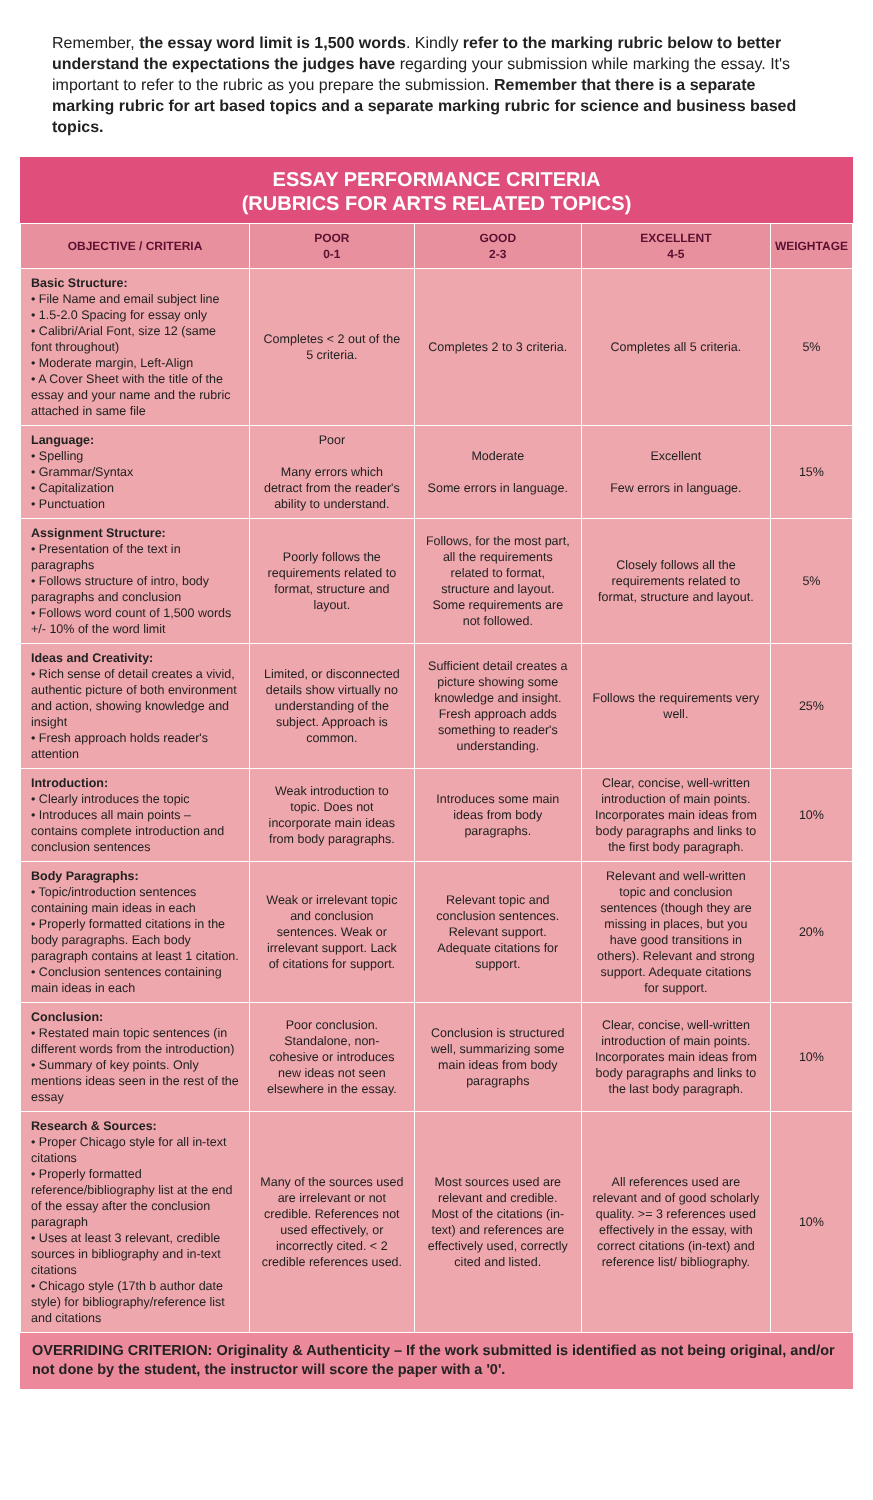Remember, the essay word limit is 1,500 words. Kindly refer to the marking rubric below to better understand the expectations the judges have regarding your submission while marking the essay. It's important to refer to the rubric as you prepare the submission. Remember that there is a separate marking rubric for art based topics and a separate marking rubric for science and business based topics.
ESSAY PERFORMANCE CRITERIA
(RUBRICS FOR ARTS RELATED TOPICS)
| OBJECTIVE / CRITERIA | POOR 0-1 | GOOD 2-3 | EXCELLENT 4-5 | WEIGHTAGE |
| --- | --- | --- | --- | --- |
| Basic Structure: • File Name and email subject line • 1.5-2.0 Spacing for essay only • Calibri/Arial Font, size 12 (same font throughout) • Moderate margin, Left-Align • A Cover Sheet with the title of the essay and your name and the rubric attached in same file | Completes < 2 out of the 5 criteria. | Completes 2 to 3 criteria. | Completes all 5 criteria. | 5% |
| Language: • Spelling • Grammar/Syntax • Capitalization • Punctuation | Poor Many errors which detract from the reader's ability to understand. | Moderate Some errors in language. | Excellent Few errors in language. | 15% |
| Assignment Structure: • Presentation of the text in paragraphs • Follows structure of intro, body paragraphs and conclusion • Follows word count of 1,500 words +/- 10% of the word limit | Poorly follows the requirements related to format, structure and layout. | Follows, for the most part, all the requirements related to format, structure and layout. Some requirements are not followed. | Closely follows all the requirements related to format, structure and layout. | 5% |
| Ideas and Creativity: • Rich sense of detail creates a vivid, authentic picture of both environment and action, showing knowledge and insight • Fresh approach holds reader's attention | Limited, or disconnected details show virtually no understanding of the subject. Approach is common. | Sufficient detail creates a picture showing some knowledge and insight. Fresh approach adds something to reader's understanding. | Follows the requirements very well. | 25% |
| Introduction: • Clearly introduces the topic • Introduces all main points – contains complete introduction and conclusion sentences | Weak introduction to topic. Does not incorporate main ideas from body paragraphs. | Introduces some main ideas from body paragraphs. | Clear, concise, well-written introduction of main points. Incorporates main ideas from body paragraphs and links to the first body paragraph. | 10% |
| Body Paragraphs: • Topic/introduction sentences containing main ideas in each • Properly formatted citations in the body paragraphs. Each body paragraph contains at least 1 citation. • Conclusion sentences containing main ideas in each | Weak or irrelevant topic and conclusion sentences. Weak or irrelevant support. Lack of citations for support. | Relevant topic and conclusion sentences. Relevant support. Adequate citations for support. | Relevant and well-written topic and conclusion sentences (though they are missing in places, but you have good transitions in others). Relevant and strong support. Adequate citations for support. | 20% |
| Conclusion: • Restated main topic sentences (in different words from the introduction) • Summary of key points. Only mentions ideas seen in the rest of the essay | Poor conclusion. Standalone, non-cohesive or introduces new ideas not seen elsewhere in the essay. | Conclusion is structured well, summarizing some main ideas from body paragraphs | Clear, concise, well-written introduction of main points. Incorporates main ideas from body paragraphs and links to the last body paragraph. | 10% |
| Research & Sources: • Proper Chicago style for all in-text citations • Properly formatted reference/bibliography list at the end of the essay after the conclusion paragraph • Uses at least 3 relevant, credible sources in bibliography and in-text citations • Chicago style (17th b author date style) for bibliography/reference list and citations | Many of the sources used are irrelevant or not credible. References not used effectively, or incorrectly cited. < 2 credible references used. | Most sources used are relevant and credible. Most of the citations (in-text) and references are effectively used, correctly cited and listed. | All references used are relevant and of good scholarly quality. >= 3 references used effectively in the essay, with correct citations (in-text) and reference list/ bibliography. | 10% |
OVERRIDING CRITERION: Originality & Authenticity – If the work submitted is identified as not being original, and/or not done by the student, the instructor will score the paper with a '0'.